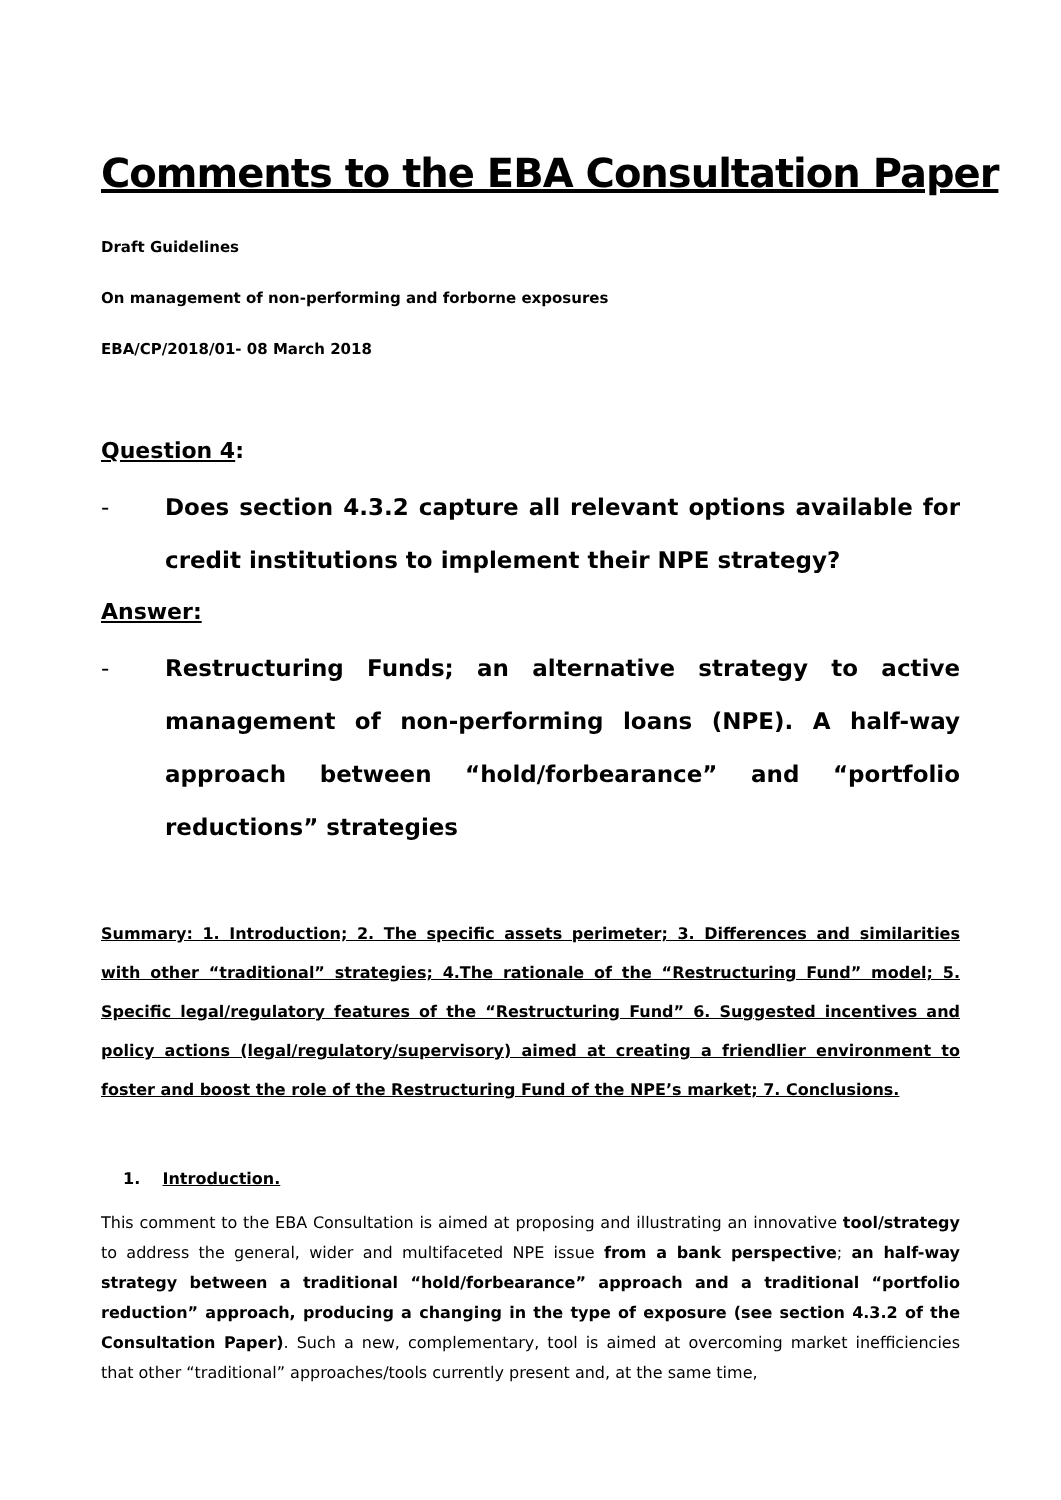Comments to the EBA Consultation Paper
Draft Guidelines
On management of non-performing and forborne exposures
EBA/CP/2018/01- 08 March 2018
Question 4:
- Does section 4.3.2 capture all relevant options available for credit institutions to implement their NPE strategy?
Answer:
- Restructuring Funds; an alternative strategy to active management of non-performing loans (NPE). A half-way approach between “hold/forbearance” and “portfolio reductions” strategies
Summary: 1. Introduction; 2. The specific assets perimeter; 3. Differences and similarities with other “traditional” strategies; 4.The rationale of the “Restructuring Fund” model; 5. Specific legal/regulatory features of the “Restructuring Fund” 6. Suggested incentives and policy actions (legal/regulatory/supervisory) aimed at creating a friendlier environment to foster and boost the role of the Restructuring Fund of the NPE’s market; 7. Conclusions.
1. Introduction.
This comment to the EBA Consultation is aimed at proposing and illustrating an innovative tool/strategy to address the general, wider and multifaceted NPE issue from a bank perspective; an half-way strategy between a traditional “hold/forbearance” approach and a traditional “portfolio reduction” approach, producing a changing in the type of exposure (see section 4.3.2 of the Consultation Paper). Such a new, complementary, tool is aimed at overcoming market inefficiencies that other “traditional” approaches/tools currently present and, at the same time,